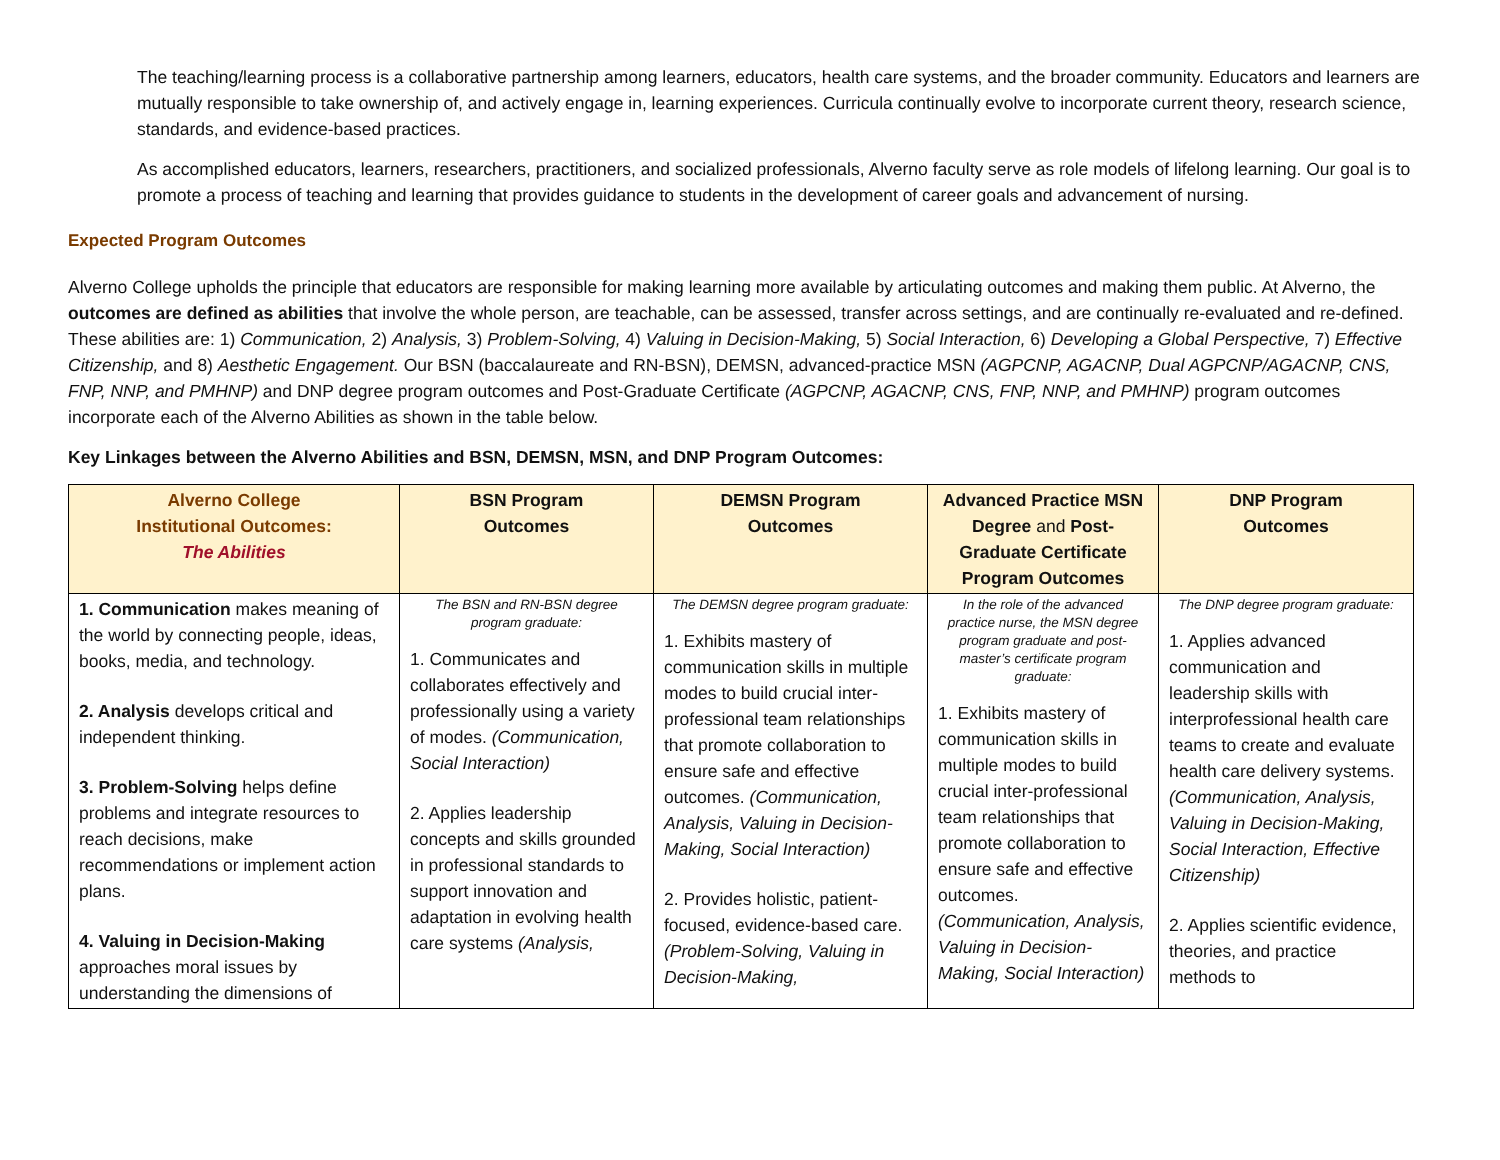The teaching/learning process is a collaborative partnership among learners, educators, health care systems, and the broader community. Educators and learners are mutually responsible to take ownership of, and actively engage in, learning experiences. Curricula continually evolve to incorporate current theory, research science, standards, and evidence-based practices.
As accomplished educators, learners, researchers, practitioners, and socialized professionals, Alverno faculty serve as role models of lifelong learning. Our goal is to promote a process of teaching and learning that provides guidance to students in the development of career goals and advancement of nursing.
Expected Program Outcomes
Alverno College upholds the principle that educators are responsible for making learning more available by articulating outcomes and making them public. At Alverno, the outcomes are defined as abilities that involve the whole person, are teachable, can be assessed, transfer across settings, and are continually re-evaluated and re-defined. These abilities are: 1) Communication, 2) Analysis, 3) Problem-Solving, 4) Valuing in Decision-Making, 5) Social Interaction, 6) Developing a Global Perspective, 7) Effective Citizenship, and 8) Aesthetic Engagement. Our BSN (baccalaureate and RN-BSN), DEMSN, advanced-practice MSN (AGPCNP, AGACNP, Dual AGPCNP/AGACNP, CNS, FNP, NNP, and PMHNP) and DNP degree program outcomes and Post-Graduate Certificate (AGPCNP, AGACNP, CNS, FNP, NNP, and PMHNP) program outcomes incorporate each of the Alverno Abilities as shown in the table below.
Key Linkages between the Alverno Abilities and BSN, DEMSN, MSN, and DNP Program Outcomes:
| Alverno College Institutional Outcomes: The Abilities | BSN Program Outcomes | DEMSN Program Outcomes | Advanced Practice MSN Degree and Post-Graduate Certificate Program Outcomes | DNP Program Outcomes |
| --- | --- | --- | --- | --- |
| 1. Communication makes meaning of the world by connecting people, ideas, books, media, and technology. 2. Analysis develops critical and independent thinking. 3. Problem-Solving helps define problems and integrate resources to reach decisions, make recommendations or implement action plans. 4. Valuing in Decision-Making approaches moral issues by understanding the dimensions of | The BSN and RN-BSN degree program graduate: 1. Communicates and collaborates effectively and professionally using a variety of modes. (Communication, Social Interaction) 2. Applies leadership concepts and skills grounded in professional standards to support innovation and adaptation in evolving health care systems (Analysis, | The DEMSN degree program graduate: 1. Exhibits mastery of communication skills in multiple modes to build crucial inter-professional team relationships that promote collaboration to ensure safe and effective outcomes. (Communication, Analysis, Valuing in Decision-Making, Social Interaction) 2. Provides holistic, patient-focused, evidence-based care. (Problem-Solving, Valuing in Decision-Making, | In the role of the advanced practice nurse, the MSN degree program graduate and post-master’s certificate program graduate: 1. Exhibits mastery of communication skills in multiple modes to build crucial inter-professional team relationships that promote collaboration to ensure safe and effective outcomes. (Communication, Analysis, Valuing in Decision-Making, Social Interaction) | The DNP degree program graduate: 1. Applies advanced communication and leadership skills with interprofessional health care teams to create and evaluate health care delivery systems. (Communication, Analysis, Valuing in Decision-Making, Social Interaction, Effective Citizenship) 2. Applies scientific evidence, theories, and practice methods to |